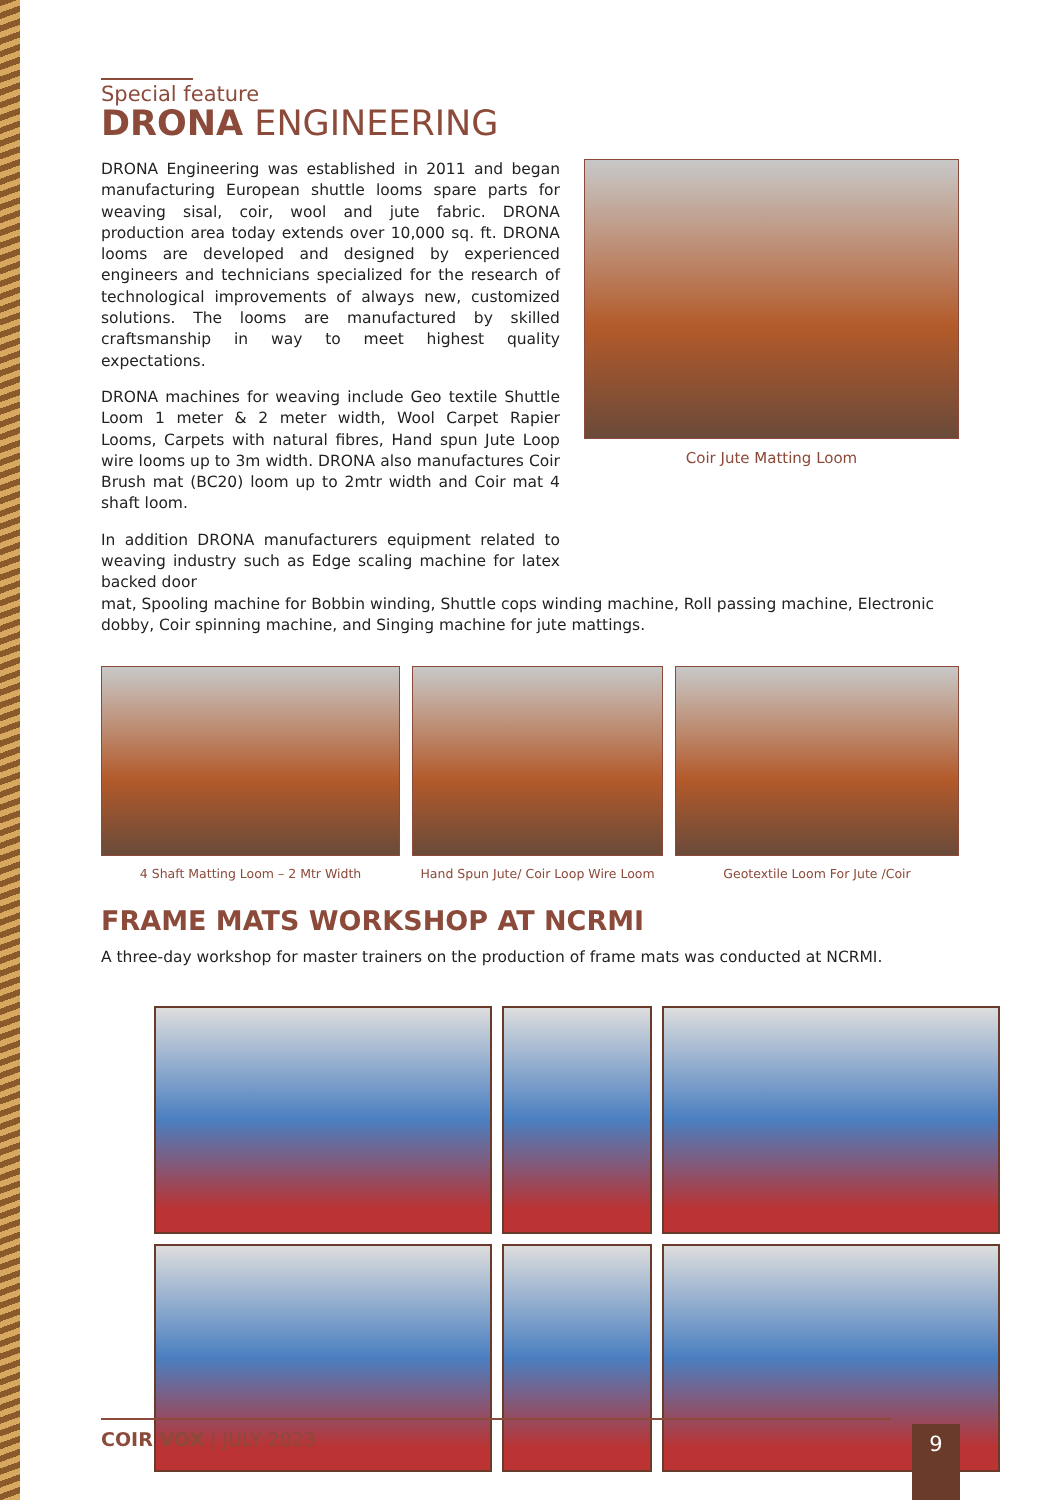Special feature
DRONA ENGINEERING
DRONA Engineering was established in 2011 and began manufacturing European shuttle looms spare parts for weaving sisal, coir, wool and jute fabric. DRONA production area today extends over 10,000 sq. ft. DRONA looms are developed and designed by experienced engineers and technicians specialized for the research of technological improvements of always new, customized solutions. The looms are manufactured by skilled craftsmanship in way to meet highest quality expectations.
DRONA machines for weaving include Geo textile Shuttle Loom 1 meter & 2 meter width, Wool Carpet Rapier Looms, Carpets with natural fibres, Hand spun Jute Loop wire looms up to 3m width. DRONA also manufactures Coir Brush mat (BC20) loom up to 2mtr width and Coir mat 4 shaft loom.
In addition DRONA manufacturers equipment related to weaving industry such as Edge scaling machine for latex backed door
Coir Jute Matting Loom
mat, Spooling machine for Bobbin winding, Shuttle cops winding machine, Roll passing machine, Electronic dobby, Coir spinning machine, and Singing machine for jute mattings.
4 Shaft Matting Loom – 2 Mtr Width
Hand Spun Jute/ Coir Loop Wire Loom
Geotextile Loom For Jute /Coir
FRAME MATS WORKSHOP AT NCRMI
A three-day workshop for master trainers on the production of frame mats was conducted at NCRMI.
COIR VOX | JULY 2023 9